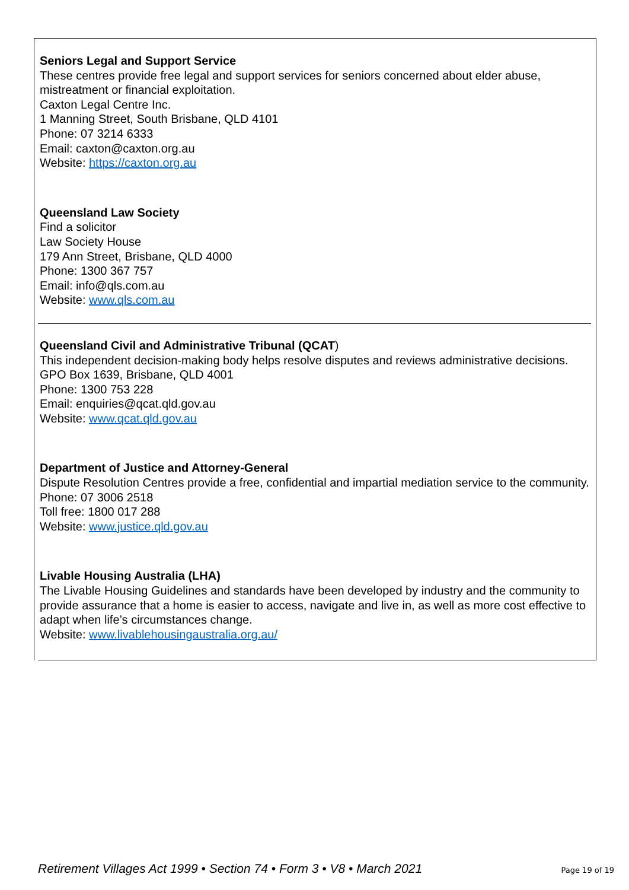Seniors Legal and Support Service
These centres provide free legal and support services for seniors concerned about elder abuse, mistreatment or financial exploitation.
Caxton Legal Centre Inc.
1 Manning Street, South Brisbane, QLD 4101
Phone: 07 3214 6333
Email: caxton@caxton.org.au
Website: https://caxton.org.au
Queensland Law Society
Find a solicitor
Law Society House
179 Ann Street, Brisbane, QLD 4000
Phone: 1300 367 757
Email: info@qls.com.au
Website: www.qls.com.au
Queensland Civil and Administrative Tribunal (QCAT)
This independent decision-making body helps resolve disputes and reviews administrative decisions.
GPO Box 1639, Brisbane, QLD 4001
Phone: 1300 753 228
Email: enquiries@qcat.qld.gov.au
Website: www.qcat.qld.gov.au
Department of Justice and Attorney-General
Dispute Resolution Centres provide a free, confidential and impartial mediation service to the community.
Phone: 07 3006 2518
Toll free: 1800 017 288
Website: www.justice.qld.gov.au
Livable Housing Australia (LHA)
The Livable Housing Guidelines and standards have been developed by industry and the community to provide assurance that a home is easier to access, navigate and live in, as well as more cost effective to adapt when life’s circumstances change.
Website: www.livablehousingaustralia.org.au/
Retirement Villages Act 1999 • Section 74 • Form 3 • V8 • March 2021 Page 19 of 19